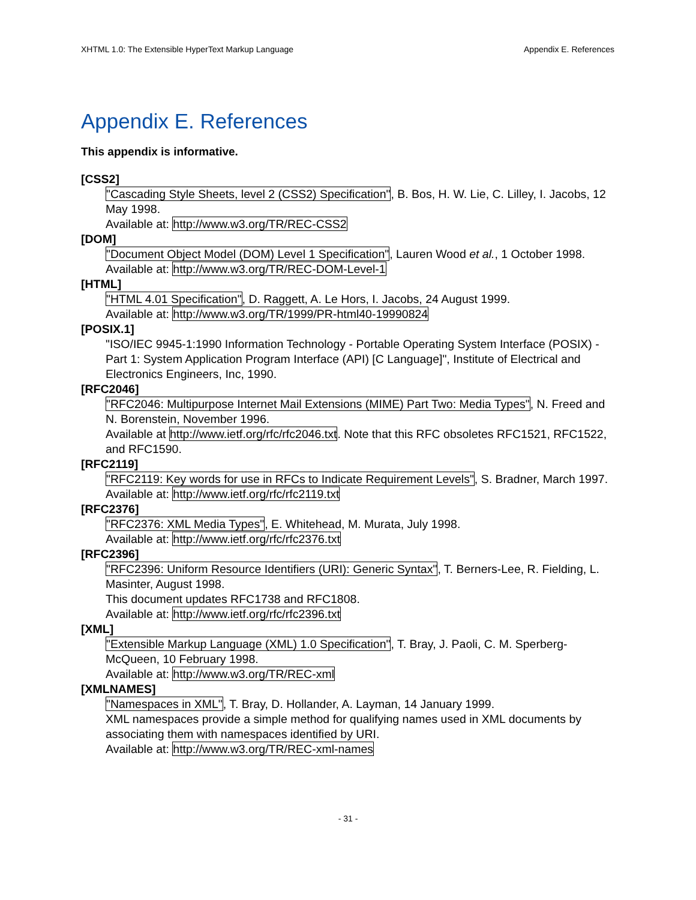XHTML 1.0: The Extensible HyperText Markup Language Appendix E. References
Appendix E. References
This appendix is informative.
[CSS2]
"Cascading Style Sheets, level 2 (CSS2) Specification", B. Bos, H. W. Lie, C. Lilley, I. Jacobs, 12 May 1998.
Available at: http://www.w3.org/TR/REC-CSS2
[DOM]
"Document Object Model (DOM) Level 1 Specification", Lauren Wood et al., 1 October 1998.
Available at: http://www.w3.org/TR/REC-DOM-Level-1
[HTML]
"HTML 4.01 Specification", D. Raggett, A. Le Hors, I. Jacobs, 24 August 1999.
Available at: http://www.w3.org/TR/1999/PR-html40-19990824
[POSIX.1]
"ISO/IEC 9945-1:1990 Information Technology - Portable Operating System Interface (POSIX) - Part 1: System Application Program Interface (API) [C Language]", Institute of Electrical and Electronics Engineers, Inc, 1990.
[RFC2046]
"RFC2046: Multipurpose Internet Mail Extensions (MIME) Part Two: Media Types", N. Freed and N. Borenstein, November 1996.
Available at http://www.ietf.org/rfc/rfc2046.txt. Note that this RFC obsoletes RFC1521, RFC1522, and RFC1590.
[RFC2119]
"RFC2119: Key words for use in RFCs to Indicate Requirement Levels", S. Bradner, March 1997.
Available at: http://www.ietf.org/rfc/rfc2119.txt
[RFC2376]
"RFC2376: XML Media Types", E. Whitehead, M. Murata, July 1998.
Available at: http://www.ietf.org/rfc/rfc2376.txt
[RFC2396]
"RFC2396: Uniform Resource Identifiers (URI): Generic Syntax", T. Berners-Lee, R. Fielding, L. Masinter, August 1998.
This document updates RFC1738 and RFC1808.
Available at: http://www.ietf.org/rfc/rfc2396.txt
[XML]
"Extensible Markup Language (XML) 1.0 Specification", T. Bray, J. Paoli, C. M. Sperberg-McQueen, 10 February 1998.
Available at: http://www.w3.org/TR/REC-xml
[XMLNAMES]
"Namespaces in XML", T. Bray, D. Hollander, A. Layman, 14 January 1999.
XML namespaces provide a simple method for qualifying names used in XML documents by associating them with namespaces identified by URI.
Available at: http://www.w3.org/TR/REC-xml-names
- 31 -